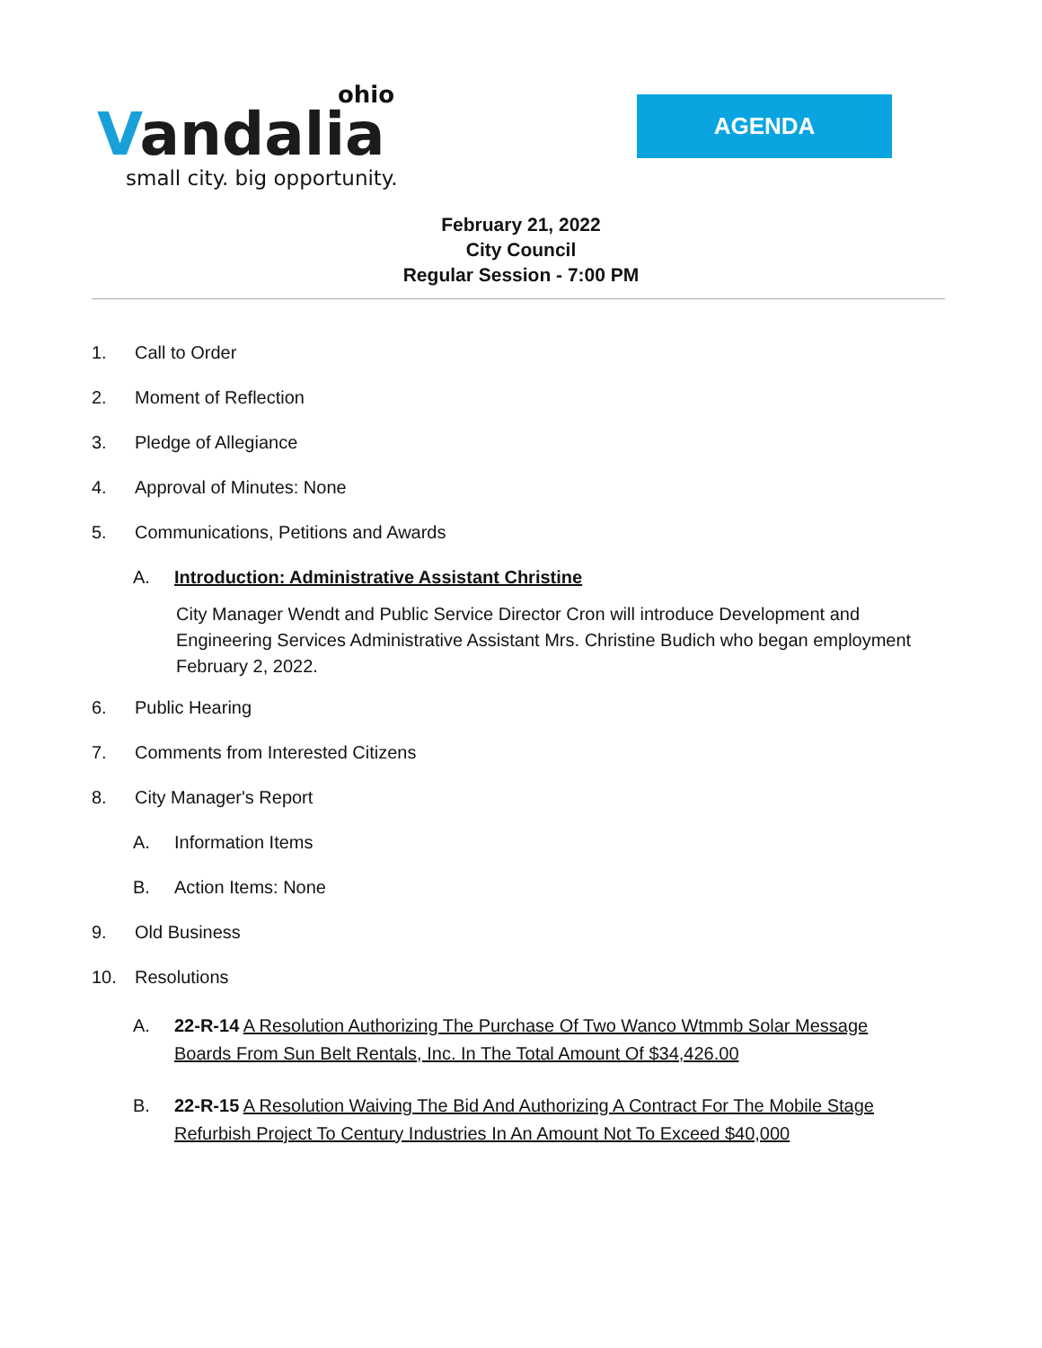ohio
Vandalia
small city. big opportunity.
AGENDA
February 21, 2022
City Council
Regular Session - 7:00 PM
1. Call to Order
2. Moment of Reflection
3. Pledge of Allegiance
4. Approval of Minutes: None
5. Communications, Petitions and Awards
A. Introduction: Administrative Assistant Christine
City Manager Wendt and Public Service Director Cron will introduce Development and Engineering Services Administrative Assistant Mrs. Christine Budich who began employment February 2, 2022.
6. Public Hearing
7. Comments from Interested Citizens
8. City Manager's Report
A. Information Items
B. Action Items: None
9. Old Business
10. Resolutions
A. 22-R-14 A Resolution Authorizing The Purchase Of Two Wanco Wtmmb Solar Message Boards From Sun Belt Rentals, Inc. In The Total Amount Of $34,426.00
B. 22-R-15 A Resolution Waiving The Bid And Authorizing A Contract For The Mobile Stage Refurbish Project To Century Industries In An Amount Not To Exceed $40,000